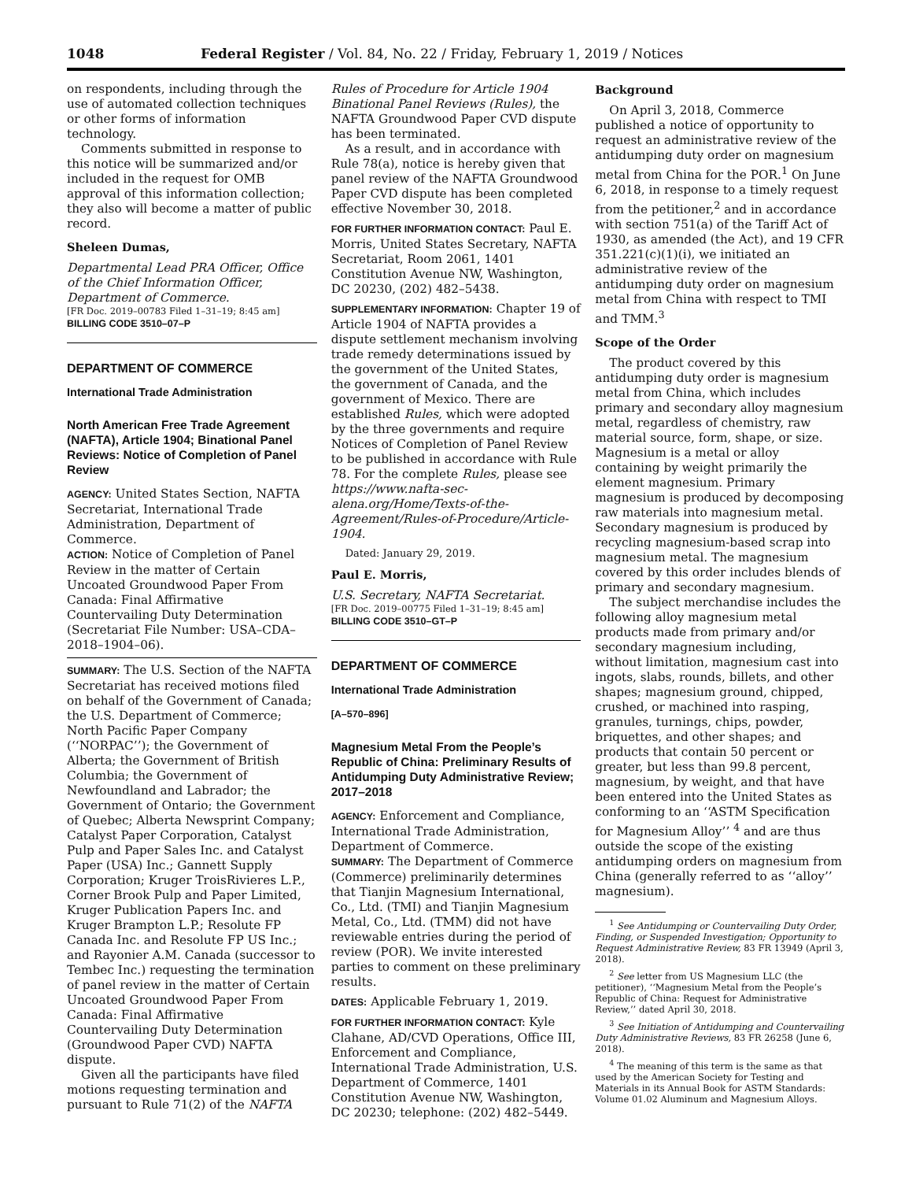1048 Federal Register / Vol. 84, No. 22 / Friday, February 1, 2019 / Notices
on respondents, including through the use of automated collection techniques or other forms of information technology.
Comments submitted in response to this notice will be summarized and/or included in the request for OMB approval of this information collection; they also will become a matter of public record.
Sheleen Dumas,
Departmental Lead PRA Officer, Office of the Chief Information Officer, Department of Commerce.
[FR Doc. 2019–00783 Filed 1–31–19; 8:45 am]
BILLING CODE 3510–07–P
DEPARTMENT OF COMMERCE
International Trade Administration
North American Free Trade Agreement (NAFTA), Article 1904; Binational Panel Reviews: Notice of Completion of Panel Review
AGENCY: United States Section, NAFTA Secretariat, International Trade Administration, Department of Commerce.
ACTION: Notice of Completion of Panel Review in the matter of Certain Uncoated Groundwood Paper From Canada: Final Affirmative Countervailing Duty Determination (Secretariat File Number: USA–CDA–2018–1904–06).
SUMMARY: The U.S. Section of the NAFTA Secretariat has received motions filed on behalf of the Government of Canada; the U.S. Department of Commerce; North Pacific Paper Company (‘‘NORPAC’’); the Government of Alberta; the Government of British Columbia; the Government of Newfoundland and Labrador; the Government of Ontario; the Government of Quebec; Alberta Newsprint Company; Catalyst Paper Corporation, Catalyst Pulp and Paper Sales Inc. and Catalyst Paper (USA) Inc.; Gannett Supply Corporation; Kruger TroisRivieres L.P., Corner Brook Pulp and Paper Limited, Kruger Publication Papers Inc. and Kruger Brampton L.P.; Resolute FP Canada Inc. and Resolute FP US Inc.; and Rayonier A.M. Canada (successor to Tembec Inc.) requesting the termination of panel review in the matter of Certain Uncoated Groundwood Paper From Canada: Final Affirmative Countervailing Duty Determination (Groundwood Paper CVD) NAFTA dispute.
Given all the participants have filed motions requesting termination and pursuant to Rule 71(2) of the NAFTA
Rules of Procedure for Article 1904 Binational Panel Reviews (Rules), the NAFTA Groundwood Paper CVD dispute has been terminated.
As a result, and in accordance with Rule 78(a), notice is hereby given that panel review of the NAFTA Groundwood Paper CVD dispute has been completed effective November 30, 2018.
FOR FURTHER INFORMATION CONTACT: Paul E. Morris, United States Secretary, NAFTA Secretariat, Room 2061, 1401 Constitution Avenue NW, Washington, DC 20230, (202) 482–5438.
SUPPLEMENTARY INFORMATION: Chapter 19 of Article 1904 of NAFTA provides a dispute settlement mechanism involving trade remedy determinations issued by the government of the United States, the government of Canada, and the government of Mexico. There are established Rules, which were adopted by the three governments and require Notices of Completion of Panel Review to be published in accordance with Rule 78. For the complete Rules, please see https://www.nafta-sec-alena.org/Home/Texts-of-the-Agreement/Rules-of-Procedure/Article-1904.
Dated: January 29, 2019.
Paul E. Morris,
U.S. Secretary, NAFTA Secretariat.
[FR Doc. 2019–00775 Filed 1–31–19; 8:45 am]
BILLING CODE 3510–GT–P
DEPARTMENT OF COMMERCE
International Trade Administration
[A–570–896]
Magnesium Metal From the People’s Republic of China: Preliminary Results of Antidumping Duty Administrative Review; 2017–2018
AGENCY: Enforcement and Compliance, International Trade Administration, Department of Commerce.
SUMMARY: The Department of Commerce (Commerce) preliminarily determines that Tianjin Magnesium International, Co., Ltd. (TMI) and Tianjin Magnesium Metal, Co., Ltd. (TMM) did not have reviewable entries during the period of review (POR). We invite interested parties to comment on these preliminary results.
DATES: Applicable February 1, 2019.
FOR FURTHER INFORMATION CONTACT: Kyle Clahane, AD/CVD Operations, Office III, Enforcement and Compliance, International Trade Administration, U.S. Department of Commerce, 1401 Constitution Avenue NW, Washington, DC 20230; telephone: (202) 482–5449.
Background
On April 3, 2018, Commerce published a notice of opportunity to request an administrative review of the antidumping duty order on magnesium metal from China for the POR.<sup>1</sup> On June 6, 2018, in response to a timely request from the petitioner,<sup>2</sup> and in accordance with section 751(a) of the Tariff Act of 1930, as amended (the Act), and 19 CFR 351.221(c)(1)(i), we initiated an administrative review of the antidumping duty order on magnesium metal from China with respect to TMI and TMM.<sup>3</sup>
Scope of the Order
The product covered by this antidumping duty order is magnesium metal from China, which includes primary and secondary alloy magnesium metal, regardless of chemistry, raw material source, form, shape, or size. Magnesium is a metal or alloy containing by weight primarily the element magnesium. Primary magnesium is produced by decomposing raw materials into magnesium metal. Secondary magnesium is produced by recycling magnesium-based scrap into magnesium metal. The magnesium covered by this order includes blends of primary and secondary magnesium.
The subject merchandise includes the following alloy magnesium metal products made from primary and/or secondary magnesium including, without limitation, magnesium cast into ingots, slabs, rounds, billets, and other shapes; magnesium ground, chipped, crushed, or machined into rasping, granules, turnings, chips, powder, briquettes, and other shapes; and products that contain 50 percent or greater, but less than 99.8 percent, magnesium, by weight, and that have been entered into the United States as conforming to an ‘‘ASTM Specification for Magnesium Alloy’’ <sup>4</sup> and are thus outside the scope of the existing antidumping orders on magnesium from China (generally referred to as ‘‘alloy’’ magnesium).
<sup>1</sup> See Antidumping or Countervailing Duty Order, Finding, or Suspended Investigation; Opportunity to Request Administrative Review, 83 FR 13949 (April 3, 2018).
<sup>2</sup> See letter from US Magnesium LLC (the petitioner), ‘‘Magnesium Metal from the People’s Republic of China: Request for Administrative Review,’’ dated April 30, 2018.
<sup>3</sup> See Initiation of Antidumping and Countervailing Duty Administrative Reviews, 83 FR 26258 (June 6, 2018).
<sup>4</sup> The meaning of this term is the same as that used by the American Society for Testing and Materials in its Annual Book for ASTM Standards: Volume 01.02 Aluminum and Magnesium Alloys.